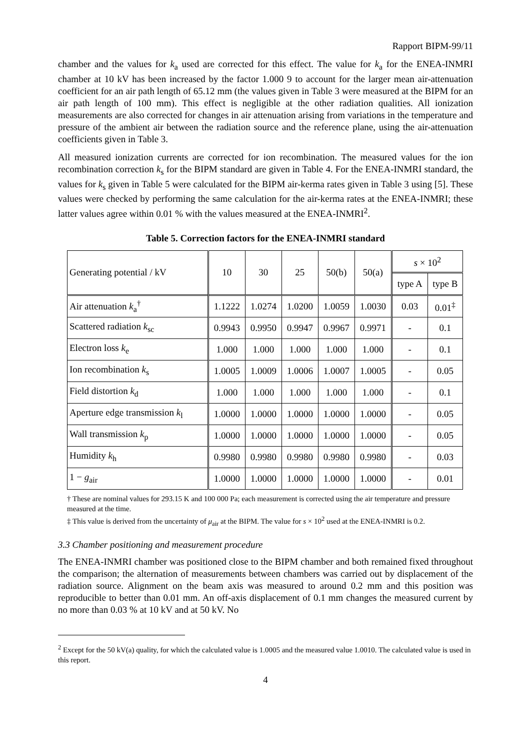Rapport BIPM-99/11
chamber and the values for k<sub>a</sub> used are corrected for this effect. The value for k<sub>a</sub> for the ENEA-INMRI chamber at 10 kV has been increased by the factor 1.000 9 to account for the larger mean air-attenuation coefficient for an air path length of 65.12 mm (the values given in Table 3 were measured at the BIPM for an air path length of 100 mm). This effect is negligible at the other radiation qualities. All ionization measurements are also corrected for changes in air attenuation arising from variations in the temperature and pressure of the ambient air between the radiation source and the reference plane, using the air-attenuation coefficients given in Table 3.
All measured ionization currents are corrected for ion recombination. The measured values for the ion recombination correction k<sub>s</sub> for the BIPM standard are given in Table 4. For the ENEA-INMRI standard, the values for k<sub>s</sub> given in Table 5 were calculated for the BIPM air-kerma rates given in Table 3 using [5]. These values were checked by performing the same calculation for the air-kerma rates at the ENEA-INMRI; these latter values agree within 0.01 % with the values measured at the ENEA-INMRI<sup>2</sup>.
Table 5. Correction factors for the ENEA-INMRI standard
| Generating potential / kV | 10 | 30 | 25 | 50(b) | 50(a) | s × 10<sup>2</sup> | |
| --- | --- | --- | --- | --- | --- | --- | --- |
| | | | | | | type A | type B |
| Air attenuation k<sub>a</sub><sup>†</sup> | 1.1222 | 1.0274 | 1.0200 | 1.0059 | 1.0030 | 0.03 | 0.01<sup>‡</sup> |
| Scattered radiation k<sub>sc</sub> | 0.9943 | 0.9950 | 0.9947 | 0.9967 | 0.9971 | - | 0.1 |
| Electron loss k<sub>e</sub> | 1.000 | 1.000 | 1.000 | 1.000 | 1.000 | - | 0.1 |
| Ion recombination k<sub>s</sub> | 1.0005 | 1.0009 | 1.0006 | 1.0007 | 1.0005 | - | 0.05 |
| Field distortion k<sub>d</sub> | 1.000 | 1.000 | 1.000 | 1.000 | 1.000 | - | 0.1 |
| Aperture edge transmission k<sub>l</sub> | 1.0000 | 1.0000 | 1.0000 | 1.0000 | 1.0000 | - | 0.05 |
| Wall transmission k<sub>p</sub> | 1.0000 | 1.0000 | 1.0000 | 1.0000 | 1.0000 | - | 0.05 |
| Humidity k<sub>h</sub> | 0.9980 | 0.9980 | 0.9980 | 0.9980 | 0.9980 | - | 0.03 |
| 1 − g<sub>air</sub> | 1.0000 | 1.0000 | 1.0000 | 1.0000 | 1.0000 | - | 0.01 |
† These are nominal values for 293.15 K and 100 000 Pa; each measurement is corrected using the air temperature and pressure measured at the time.
‡ This value is derived from the uncertainty of μ<sub>air</sub> at the BIPM. The value for s × 10<sup>2</sup> used at the ENEA-INMRI is 0.2.
3.3 Chamber positioning and measurement procedure
The ENEA-INMRI chamber was positioned close to the BIPM chamber and both remained fixed throughout the comparison; the alternation of measurements between chambers was carried out by displacement of the radiation source. Alignment on the beam axis was measured to around 0.2 mm and this position was reproducible to better than 0.01 mm. An off-axis displacement of 0.1 mm changes the measured current by no more than 0.03 % at 10 kV and at 50 kV. No
<sup>2</sup> Except for the 50 kV(a) quality, for which the calculated value is 1.0005 and the measured value 1.0010. The calculated value is used in this report.
4